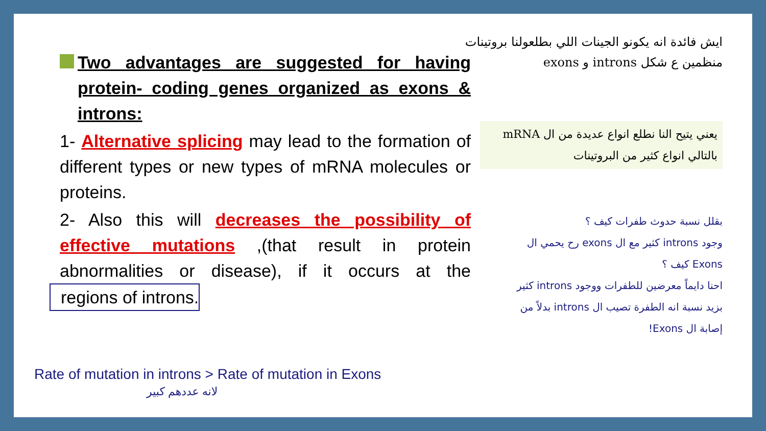Two advantages are suggested for having protein- coding genes organized as exons & introns:
1- Alternative splicing may lead to the formation of different types or new types of mRNA molecules or proteins.
2- Also this will decreases the possibility of effective mutations ,(that result in protein abnormalities or disease), if it occurs at the regions of introns.
ايش فائدة انه يكونو الجينات اللي بطلعولنا بروتينات منظمين ع شكل introns و exons
يعني يتيح النا نطلع انواع عديدة من ال mRNA بالتالي انواع كثير من البروتينات
بقلل نسبة حدوث طفرات كيف ؟
وجود introns كثير مع ال exons رح يحمي ال Exons كيف ؟
احنا دايماً معرضين للطفرات ووجود introns كثير بزيد نسبة انه الطفرة تصيب ال introns بدلاً من إصابة ال Exons!
Rate of mutation in introns > Rate of mutation in Exons
لانه عددهم كبير